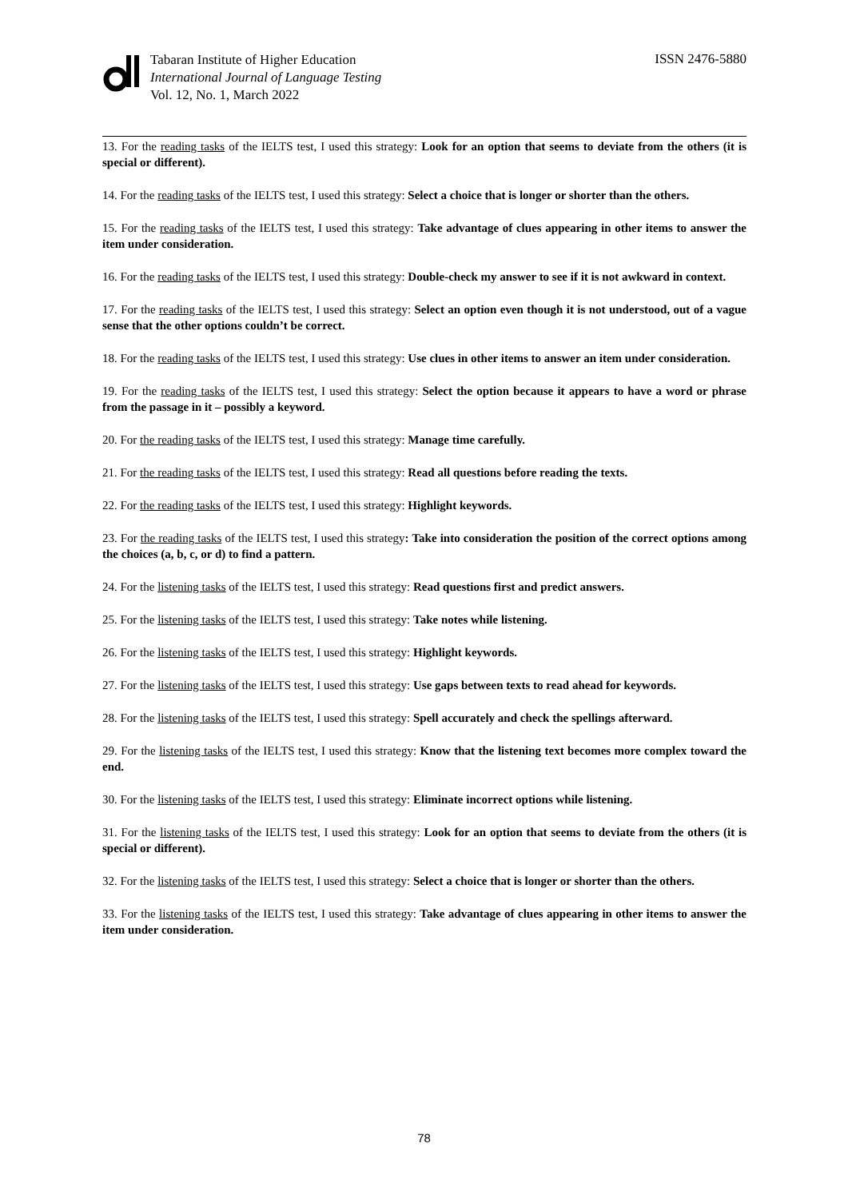Tabaran Institute of Higher Education
International Journal of Language Testing
Vol. 12, No. 1, March 2022
ISSN 2476-5880
13. For the reading tasks of the IELTS test, I used this strategy: Look for an option that seems to deviate from the others (it is special or different).
14. For the reading tasks of the IELTS test, I used this strategy: Select a choice that is longer or shorter than the others.
15. For the reading tasks of the IELTS test, I used this strategy: Take advantage of clues appearing in other items to answer the item under consideration.
16. For the reading tasks of the IELTS test, I used this strategy: Double-check my answer to see if it is not awkward in context.
17. For the reading tasks of the IELTS test, I used this strategy: Select an option even though it is not understood, out of a vague sense that the other options couldn’t be correct.
18. For the reading tasks of the IELTS test, I used this strategy: Use clues in other items to answer an item under consideration.
19. For the reading tasks of the IELTS test, I used this strategy: Select the option because it appears to have a word or phrase from the passage in it – possibly a keyword.
20. For the reading tasks of the IELTS test, I used this strategy: Manage time carefully.
21. For the reading tasks of the IELTS test, I used this strategy: Read all questions before reading the texts.
22. For the reading tasks of the IELTS test, I used this strategy: Highlight keywords.
23. For the reading tasks of the IELTS test, I used this strategy: Take into consideration the position of the correct options among the choices (a, b, c, or d) to find a pattern.
24. For the listening tasks of the IELTS test, I used this strategy: Read questions first and predict answers.
25. For the listening tasks of the IELTS test, I used this strategy: Take notes while listening.
26. For the listening tasks of the IELTS test, I used this strategy: Highlight keywords.
27. For the listening tasks of the IELTS test, I used this strategy: Use gaps between texts to read ahead for keywords.
28. For the listening tasks of the IELTS test, I used this strategy: Spell accurately and check the spellings afterward.
29. For the listening tasks of the IELTS test, I used this strategy: Know that the listening text becomes more complex toward the end.
30. For the listening tasks of the IELTS test, I used this strategy: Eliminate incorrect options while listening.
31. For the listening tasks of the IELTS test, I used this strategy: Look for an option that seems to deviate from the others (it is special or different).
32. For the listening tasks of the IELTS test, I used this strategy: Select a choice that is longer or shorter than the others.
33. For the listening tasks of the IELTS test, I used this strategy: Take advantage of clues appearing in other items to answer the item under consideration.
78